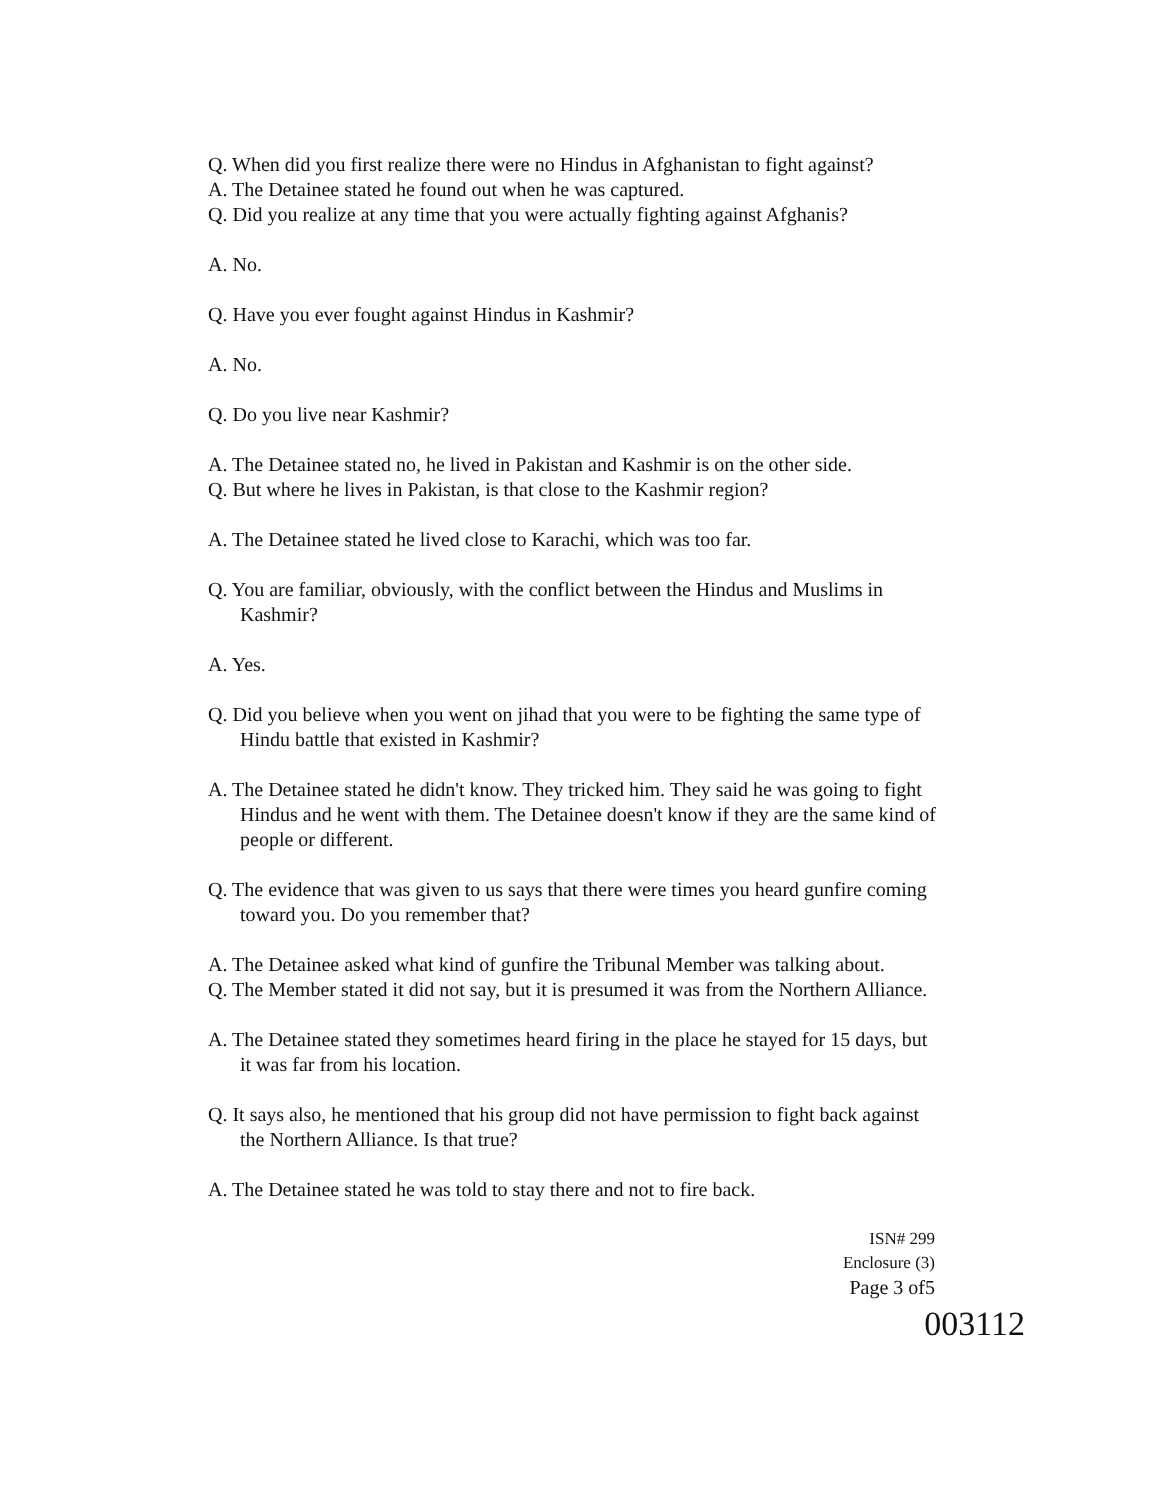Q. When did you first realize there were no Hindus in Afghanistan to fight against?
A. The Detainee stated he found out when he was captured.
Q. Did you realize at any time that you were actually fighting against Afghanis?
A. No.
Q. Have you ever fought against Hindus in Kashmir?
A. No.
Q. Do you live near Kashmir?
A. The Detainee stated no, he lived in Pakistan and Kashmir is on the other side.
Q. But where he lives in Pakistan, is that close to the Kashmir region?
A. The Detainee stated he lived close to Karachi, which was too far.
Q. You are familiar, obviously, with the conflict between the Hindus and Muslims in Kashmir?
A. Yes.
Q. Did you believe when you went on jihad that you were to be fighting the same type of Hindu battle that existed in Kashmir?
A. The Detainee stated he didn't know. They tricked him. They said he was going to fight Hindus and he went with them. The Detainee doesn't know if they are the same kind of people or different.
Q. The evidence that was given to us says that there were times you heard gunfire coming toward you. Do you remember that?
A. The Detainee asked what kind of gunfire the Tribunal Member was talking about.
Q. The Member stated it did not say, but it is presumed it was from the Northern Alliance.
A. The Detainee stated they sometimes heard firing in the place he stayed for 15 days, but it was far from his location.
Q. It says also, he mentioned that his group did not have permission to fight back against the Northern Alliance. Is that true?
A. The Detainee stated he was told to stay there and not to fire back.
ISN# 299
Enclosure (3)
Page 3 of5
003112